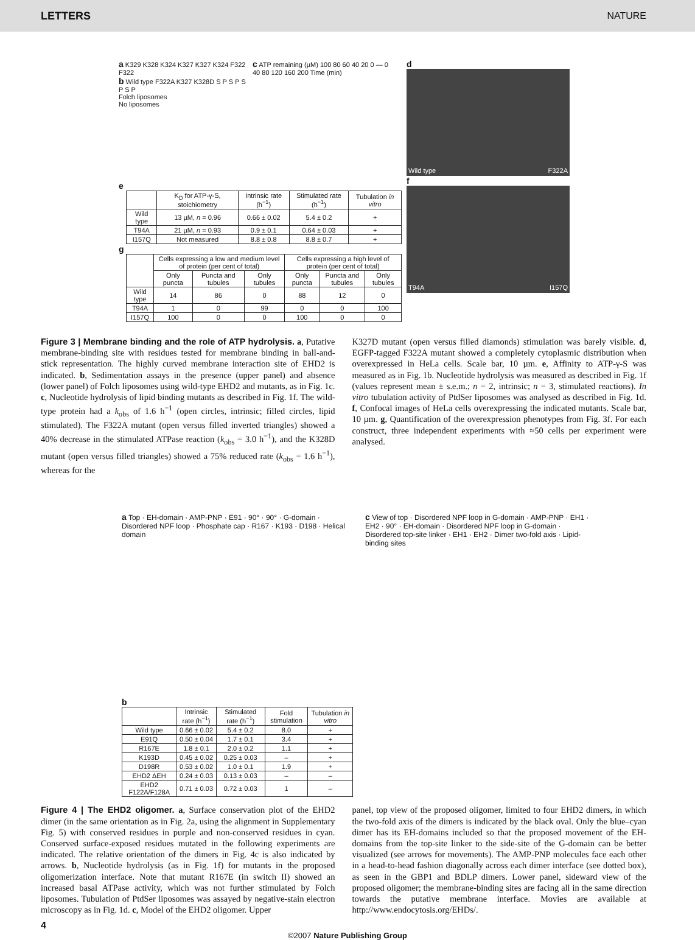LETTERS NATURE
a K329 K328 K324 K327 K327 K324 F322 F322
b Wild type F322A K327 K328D S P S P S P S P
Folch liposomes
No liposomes
c ATP remaining (µM) 100 80 60 40 20 0 — 0 40 80 120 160 200 Time (min)
e
| | K<sub>D</sub> for ATP-γ-S, stoichiometry | Intrinsic rate (h<sup>−1</sup>) | Stimulated rate (h<sup>−1</sup>) | Tubulation in vitro |
| --- | --- | --- | --- | --- |
| Wild type | 13 µM, n = 0.96 | 0.66 ± 0.02 | 5.4 ± 0.2 | + |
| T94A | 21 µM, n = 0.93 | 0.9 ± 0.1 | 0.64 ± 0.03 | + |
| I157Q | Not measured | 8.8 ± 0.8 | 8.8 ± 0.7 | + |
g
| | Cells expressing a low and medium level of protein (per cent of total) | | | Cells expressing a high level of protein (per cent of total) | | |
| --- | --- | --- | --- | --- | --- | --- |
| | Only puncta | Puncta and tubules | Only tubules | Only puncta | Puncta and tubules | Only tubules |
| Wild type | 14 | 86 | 0 | 88 | 12 | 0 |
| T94A | 1 | 0 | 99 | 0 | 0 | 100 |
| I157Q | 100 | 0 | 0 | 100 | 0 | 0 |
d
Wild type F322A
f
T94A I157Q
Figure 3 | Membrane binding and the role of ATP hydrolysis. a, Putative membrane-binding site with residues tested for membrane binding in ball-and-stick representation. The highly curved membrane interaction site of EHD2 is indicated. b, Sedimentation assays in the presence (upper panel) and absence (lower panel) of Folch liposomes using wild-type EHD2 and mutants, as in Fig. 1c. c, Nucleotide hydrolysis of lipid binding mutants as described in Fig. 1f. The wild-type protein had a k<sub>obs</sub> of 1.6 h<sup>−1</sup> (open circles, intrinsic; filled circles, lipid stimulated). The F322A mutant (open versus filled inverted triangles) showed a 40% decrease in the stimulated ATPase reaction (k<sub>obs</sub> = 3.0 h<sup>−1</sup>), and the K328D mutant (open versus filled triangles) showed a 75% reduced rate (k<sub>obs</sub> = 1.6 h<sup>−1</sup>), whereas for the
K327D mutant (open versus filled diamonds) stimulation was barely visible. d, EGFP-tagged F322A mutant showed a completely cytoplasmic distribution when overexpressed in HeLa cells. Scale bar, 10 µm. e, Affinity to ATP-γ-S was measured as in Fig. 1b. Nucleotide hydrolysis was measured as described in Fig. 1f (values represent mean ± s.e.m.; n = 2, intrinsic; n = 3, stimulated reactions). In vitro tubulation activity of PtdSer liposomes was analysed as described in Fig. 1d. f, Confocal images of HeLa cells overexpressing the indicated mutants. Scale bar, 10 µm. g, Quantification of the overexpression phenotypes from Fig. 3f. For each construct, three independent experiments with ≈50 cells per experiment were analysed.
a Top · EH-domain · AMP-PNP · E91 · 90° · 90° · G-domain · Disordered NPF loop · Phosphate cap · R167 · K193 · D198 · Helical domain
b
| | Intrinsic rate (h<sup>−1</sup>) | Stimulated rate (h<sup>−1</sup>) | Fold stimulation | Tubulation in vitro |
| --- | --- | --- | --- | --- |
| Wild type | 0.66 ± 0.02 | 5.4 ± 0.2 | 8.0 | + |
| E91Q | 0.50 ± 0.04 | 1.7 ± 0.1 | 3.4 | + |
| R167E | 1.8 ± 0.1 | 2.0 ± 0.2 | 1.1 | + |
| K193D | 0.45 ± 0.02 | 0.25 ± 0.03 | – | + |
| D198R | 0.53 ± 0.02 | 1.0 ± 0.1 | 1.9 | + |
| EHD2 ΔEH | 0.24 ± 0.03 | 0.13 ± 0.03 | – | – |
| EHD2 F122A/F128A | 0.71 ± 0.03 | 0.72 ± 0.03 | 1 | – |
c View of top · Disordered NPF loop in G-domain · AMP-PNP · EH1 · EH2 · 90° · EH-domain · Disordered NPF loop in G-domain · Disordered top-site linker · EH1 · EH2 · Dimer two-fold axis · Lipid-binding sites
Figure 4 | The EHD2 oligomer. a, Surface conservation plot of the EHD2 dimer (in the same orientation as in Fig. 2a, using the alignment in Supplementary Fig. 5) with conserved residues in purple and non-conserved residues in cyan. Conserved surface-exposed residues mutated in the following experiments are indicated. The relative orientation of the dimers in Fig. 4c is also indicated by arrows. b, Nucleotide hydrolysis (as in Fig. 1f) for mutants in the proposed oligomerization interface. Note that mutant R167E (in switch II) showed an increased basal ATPase activity, which was not further stimulated by Folch liposomes. Tubulation of PtdSer liposomes was assayed by negative-stain electron microscopy as in Fig. 1d. c, Model of the EHD2 oligomer. Upper
panel, top view of the proposed oligomer, limited to four EHD2 dimers, in which the two-fold axis of the dimers is indicated by the black oval. Only the blue–cyan dimer has its EH-domains included so that the proposed movement of the EH-domains from the top-site linker to the side-site of the G-domain can be better visualized (see arrows for movements). The AMP-PNP molecules face each other in a head-to-head fashion diagonally across each dimer interface (see dotted box), as seen in the GBP1 and BDLP dimers. Lower panel, sideward view of the proposed oligomer; the membrane-binding sites are facing all in the same direction towards the putative membrane interface. Movies are available at http://www.endocytosis.org/EHDs/.
4
©2007 Nature Publishing Group